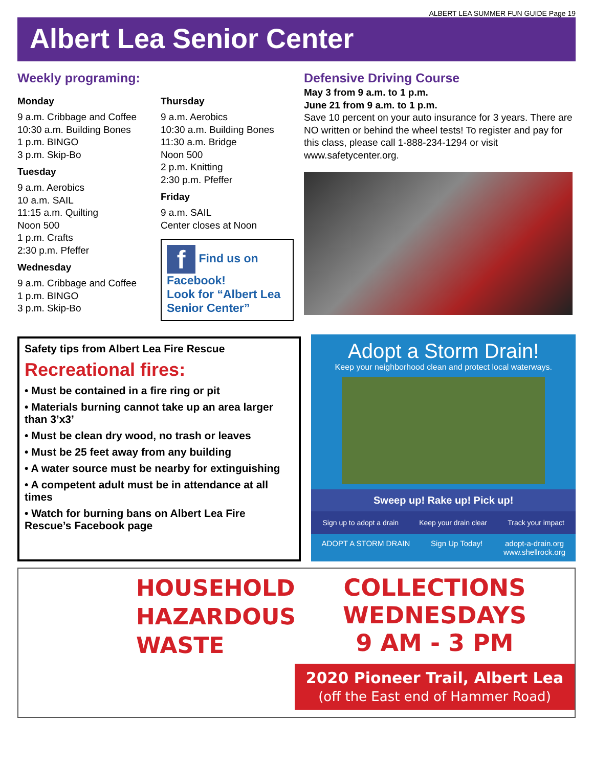ALBERT LEA SUMMER FUN GUIDE Page 19
Albert Lea Senior Center
Weekly programing:
Monday
9 a.m. Cribbage and Coffee
10:30 a.m. Building Bones
1 p.m. BINGO
3 p.m. Skip-Bo
Tuesday
9 a.m. Aerobics
10 a.m. SAIL
11:15 a.m. Quilting
Noon 500
1 p.m. Crafts
2:30 p.m. Pfeffer
Wednesday
9 a.m. Cribbage and Coffee
1 p.m. BINGO
3 p.m. Skip-Bo
Thursday
9 a.m. Aerobics
10:30 a.m. Building Bones
11:30 a.m. Bridge
Noon 500
2 p.m. Knitting
2:30 p.m. Pfeffer
Friday
9 a.m. SAIL
Center closes at Noon
f Find us on Facebook!
Look for “Albert Lea Senior Center”
Defensive Driving Course
May 3 from 9 a.m. to 1 p.m.
June 21 from 9 a.m. to 1 p.m.
Save 10 percent on your auto insurance for 3 years. There are NO written or behind the wheel tests! To register and pay for this class, please call 1-888-234-1294 or visit www.safetycenter.org.
Safety tips from Albert Lea Fire Rescue
Recreational fires:
• Must be contained in a fire ring or pit
• Materials burning cannot take up an area larger than 3’x3’
• Must be clean dry wood, no trash or leaves
• Must be 25 feet away from any building
• A water source must be nearby for extinguishing
• A competent adult must be in attendance at all times
• Watch for burning bans on Albert Lea Fire Rescue’s Facebook page
Adopt a Storm Drain!
Keep your neighborhood clean and protect local waterways.
Sweep up! Rake up! Pick up!
Sign up to adopt a drain Keep your drain clear Track your impact
ADOPT A STORM DRAIN Sign Up Today! adopt-a-drain.org
www.shellrock.org
HOUSEHOLD
HAZARDOUS
WASTE
COLLECTIONS
WEDNESDAYS
9 AM - 3 PM
2020 Pioneer Trail, Albert Lea
(off the East end of Hammer Road)